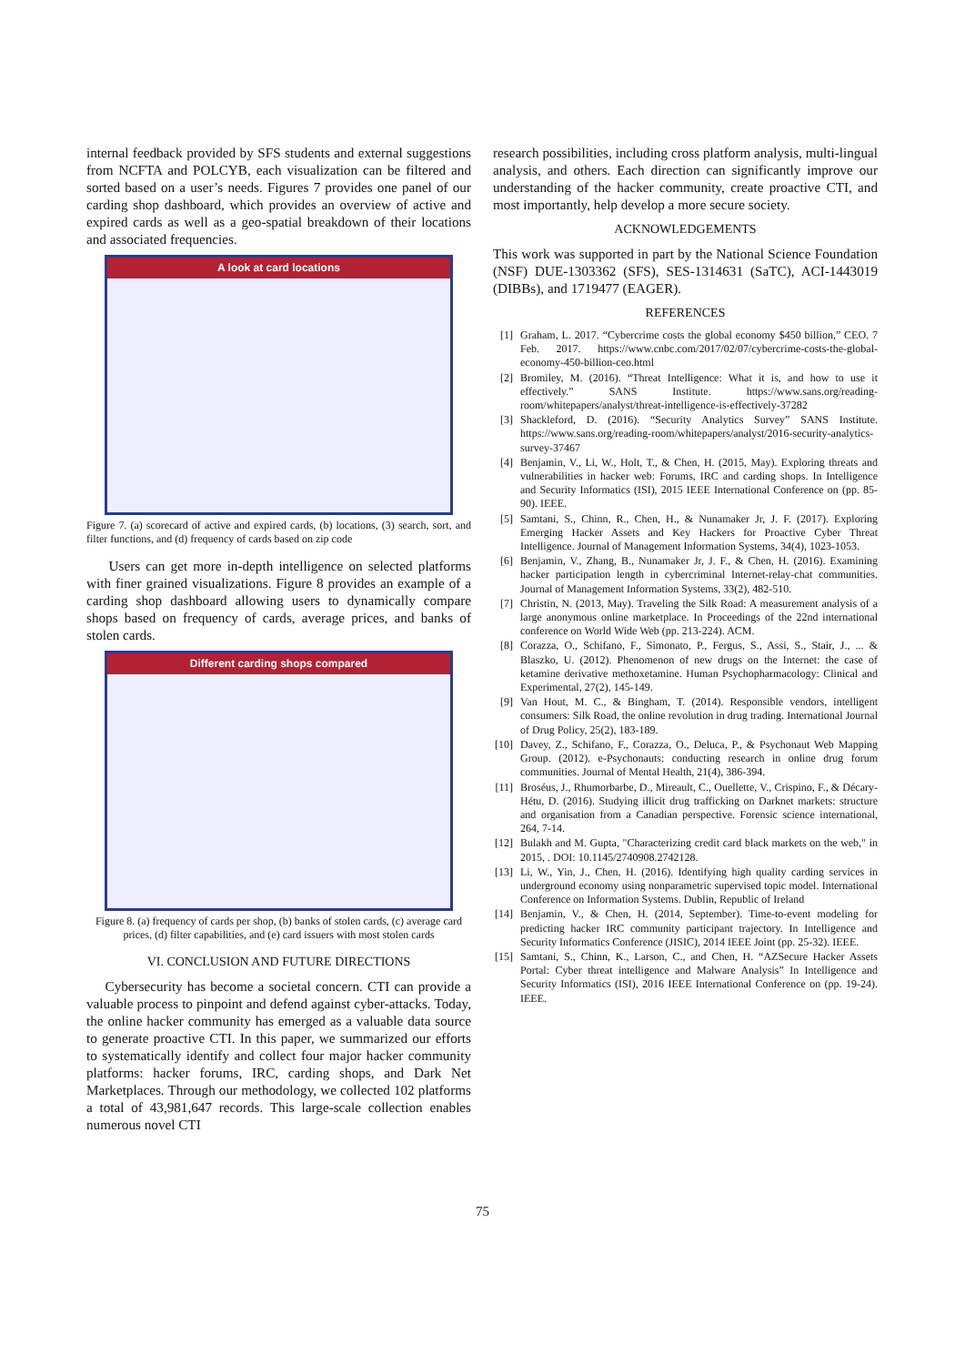internal feedback provided by SFS students and external suggestions from NCFTA and POLCYB, each visualization can be filtered and sorted based on a user’s needs. Figures 7 provides one panel of our carding shop dashboard, which provides an overview of active and expired cards as well as a geo-spatial breakdown of their locations and associated frequencies.
A look at card locations
Figure 7. (a) scorecard of active and expired cards, (b) locations, (3) search, sort, and filter functions, and (d) frequency of cards based on zip code
Users can get more in-depth intelligence on selected platforms with finer grained visualizations. Figure 8 provides an example of a carding shop dashboard allowing users to dynamically compare shops based on frequency of cards, average prices, and banks of stolen cards.
Different carding shops compared
Figure 8. (a) frequency of cards per shop, (b) banks of stolen cards, (c) average card prices, (d) filter capabilities, and (e) card issuers with most stolen cards
VI. CONCLUSION AND FUTURE DIRECTIONS
Cybersecurity has become a societal concern. CTI can provide a valuable process to pinpoint and defend against cyber-attacks. Today, the online hacker community has emerged as a valuable data source to generate proactive CTI. In this paper, we summarized our efforts to systematically identify and collect four major hacker community platforms: hacker forums, IRC, carding shops, and Dark Net Marketplaces. Through our methodology, we collected 102 platforms a total of 43,981,647 records. This large-scale collection enables numerous novel CTI
research possibilities, including cross platform analysis, multi-lingual analysis, and others. Each direction can significantly improve our understanding of the hacker community, create proactive CTI, and most importantly, help develop a more secure society.
ACKNOWLEDGEMENTS
This work was supported in part by the National Science Foundation (NSF) DUE-1303362 (SFS), SES-1314631 (SaTC), ACI-1443019 (DIBBs), and 1719477 (EAGER).
REFERENCES
[1] Graham, L. 2017. “Cybercrime costs the global economy $450 billion,” CEO. 7 Feb. 2017. https://www.cnbc.com/2017/02/07/cybercrime-costs-the-global-economy-450-billion-ceo.html
[2] Bromiley, M. (2016). “Threat Intelligence: What it is, and how to use it effectively.” SANS Institute. https://www.sans.org/reading-room/whitepapers/analyst/threat-intelligence-is-effectively-37282
[3] Shackleford, D. (2016). “Security Analytics Survey” SANS Institute. https://www.sans.org/reading-room/whitepapers/analyst/2016-security-analytics-survey-37467
[4] Benjamin, V., Li, W., Holt, T., & Chen, H. (2015, May). Exploring threats and vulnerabilities in hacker web: Forums, IRC and carding shops. In Intelligence and Security Informatics (ISI), 2015 IEEE International Conference on (pp. 85-90). IEEE.
[5] Samtani, S., Chinn, R., Chen, H., & Nunamaker Jr, J. F. (2017). Exploring Emerging Hacker Assets and Key Hackers for Proactive Cyber Threat Intelligence. Journal of Management Information Systems, 34(4), 1023-1053.
[6] Benjamin, V., Zhang, B., Nunamaker Jr, J. F., & Chen, H. (2016). Examining hacker participation length in cybercriminal Internet-relay-chat communities. Journal of Management Information Systems, 33(2), 482-510.
[7] Christin, N. (2013, May). Traveling the Silk Road: A measurement analysis of a large anonymous online marketplace. In Proceedings of the 22nd international conference on World Wide Web (pp. 213-224). ACM.
[8] Corazza, O., Schifano, F., Simonato, P., Fergus, S., Assi, S., Stair, J., ... & Blaszko, U. (2012). Phenomenon of new drugs on the Internet: the case of ketamine derivative methoxetamine. Human Psychopharmacology: Clinical and Experimental, 27(2), 145-149.
[9] Van Hout, M. C., & Bingham, T. (2014). Responsible vendors, intelligent consumers: Silk Road, the online revolution in drug trading. International Journal of Drug Policy, 25(2), 183-189.
[10] Davey, Z., Schifano, F., Corazza, O., Deluca, P., & Psychonaut Web Mapping Group. (2012). e-Psychonauts: conducting research in online drug forum communities. Journal of Mental Health, 21(4), 386-394.
[11] Broséus, J., Rhumorbarbe, D., Mireault, C., Ouellette, V., Crispino, F., & Décary-Hétu, D. (2016). Studying illicit drug trafficking on Darknet markets: structure and organisation from a Canadian perspective. Forensic science international, 264, 7-14.
[12] Bulakh and M. Gupta, "Characterizing credit card black markets on the web," in 2015, . DOI: 10.1145/2740908.2742128.
[13] Li, W., Yin, J., Chen, H. (2016). Identifying high quality carding services in underground economy using nonparametric supervised topic model. International Conference on Information Systems. Dublin, Republic of Ireland
[14] Benjamin, V., & Chen, H. (2014, September). Time-to-event modeling for predicting hacker IRC community participant trajectory. In Intelligence and Security Informatics Conference (JISIC), 2014 IEEE Joint (pp. 25-32). IEEE.
[15] Samtani, S., Chinn, K., Larson, C., and Chen, H. “AZSecure Hacker Assets Portal: Cyber threat intelligence and Malware Analysis” In Intelligence and Security Informatics (ISI), 2016 IEEE International Conference on (pp. 19-24). IEEE.
75